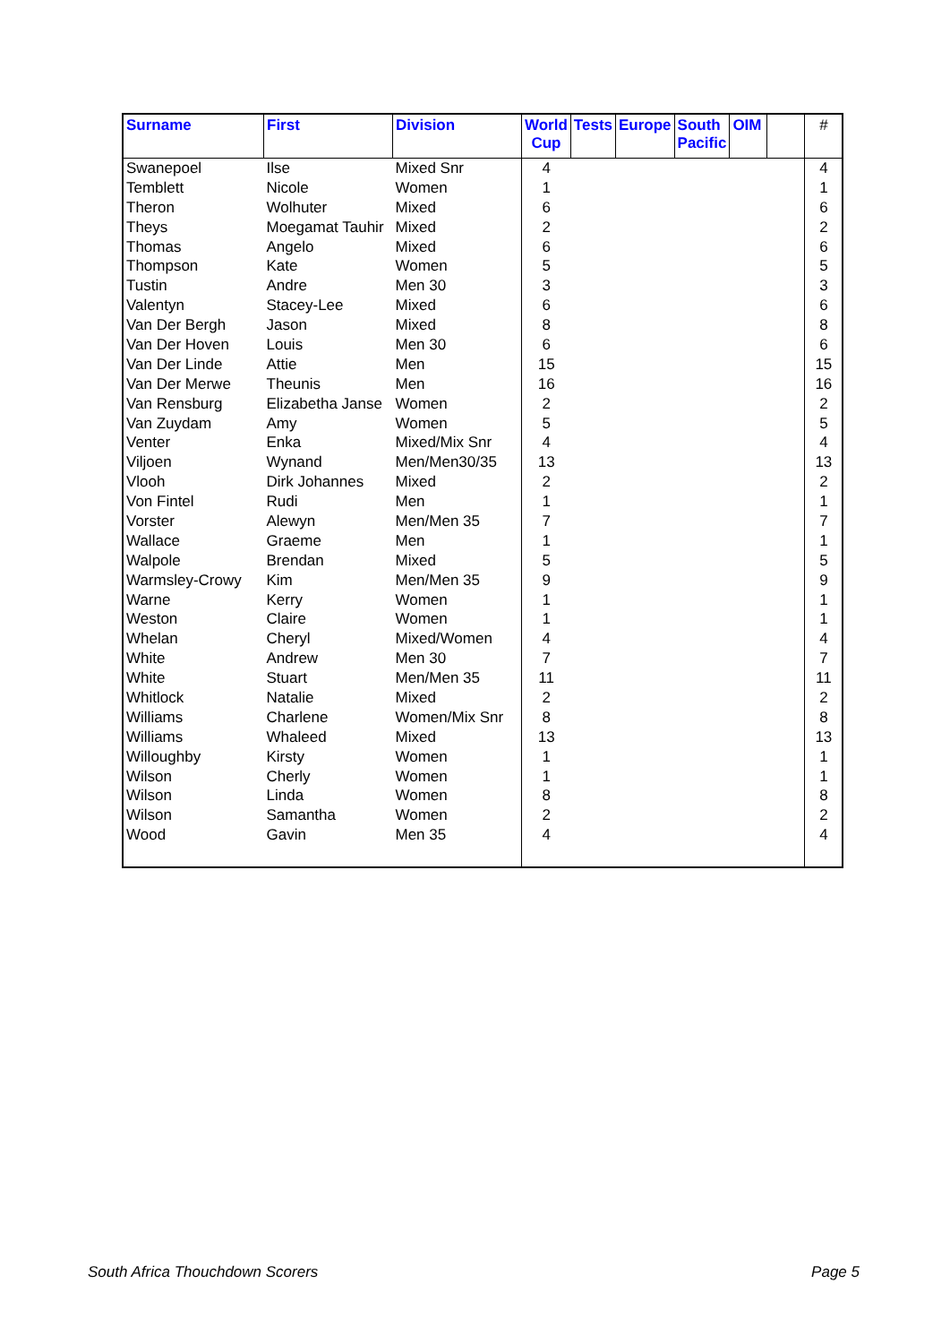| Surname | First | Division | World Cup | Tests | Europe | South Pacific | OIM | | # |
| --- | --- | --- | --- | --- | --- | --- | --- | --- | --- |
| Swanepoel | Ilse | Mixed Snr | 4 | | | | | | 4 |
| Temblett | Nicole | Women | 1 | | | | | | 1 |
| Theron | Wolhuter | Mixed | 6 | | | | | | 6 |
| Theys | Moegamat Tauhir | Mixed | 2 | | | | | | 2 |
| Thomas | Angelo | Mixed | 6 | | | | | | 6 |
| Thompson | Kate | Women | 5 | | | | | | 5 |
| Tustin | Andre | Men 30 | 3 | | | | | | 3 |
| Valentyn | Stacey-Lee | Mixed | 6 | | | | | | 6 |
| Van Der Bergh | Jason | Mixed | 8 | | | | | | 8 |
| Van Der Hoven | Louis | Men 30 | 6 | | | | | | 6 |
| Van Der Linde | Attie | Men | 15 | | | | | | 15 |
| Van Der Merwe | Theunis | Men | 16 | | | | | | 16 |
| Van Rensburg | Elizabetha Janse | Women | 2 | | | | | | 2 |
| Van Zuydam | Amy | Women | 5 | | | | | | 5 |
| Venter | Enka | Mixed/Mix Snr | 4 | | | | | | 4 |
| Viljoen | Wynand | Men/Men30/35 | 13 | | | | | | 13 |
| Vlooh | Dirk Johannes | Mixed | 2 | | | | | | 2 |
| Von Fintel | Rudi | Men | 1 | | | | | | 1 |
| Vorster | Alewyn | Men/Men 35 | 7 | | | | | | 7 |
| Wallace | Graeme | Men | 1 | | | | | | 1 |
| Walpole | Brendan | Mixed | 5 | | | | | | 5 |
| Warmsley-Crowy | Kim | Men/Men 35 | 9 | | | | | | 9 |
| Warne | Kerry | Women | 1 | | | | | | 1 |
| Weston | Claire | Women | 1 | | | | | | 1 |
| Whelan | Cheryl | Mixed/Women | 4 | | | | | | 4 |
| White | Andrew | Men 30 | 7 | | | | | | 7 |
| White | Stuart | Men/Men 35 | 11 | | | | | | 11 |
| Whitlock | Natalie | Mixed | 2 | | | | | | 2 |
| Williams | Charlene | Women/Mix Snr | 8 | | | | | | 8 |
| Williams | Whaleed | Mixed | 13 | | | | | | 13 |
| Willoughby | Kirsty | Women | 1 | | | | | | 1 |
| Wilson | Cherly | Women | 1 | | | | | | 1 |
| Wilson | Linda | Women | 8 | | | | | | 8 |
| Wilson | Samantha | Women | 2 | | | | | | 2 |
| Wood | Gavin | Men 35 | 4 | | | | | | 4 |
South Africa Thouchdown Scorers
Page 5